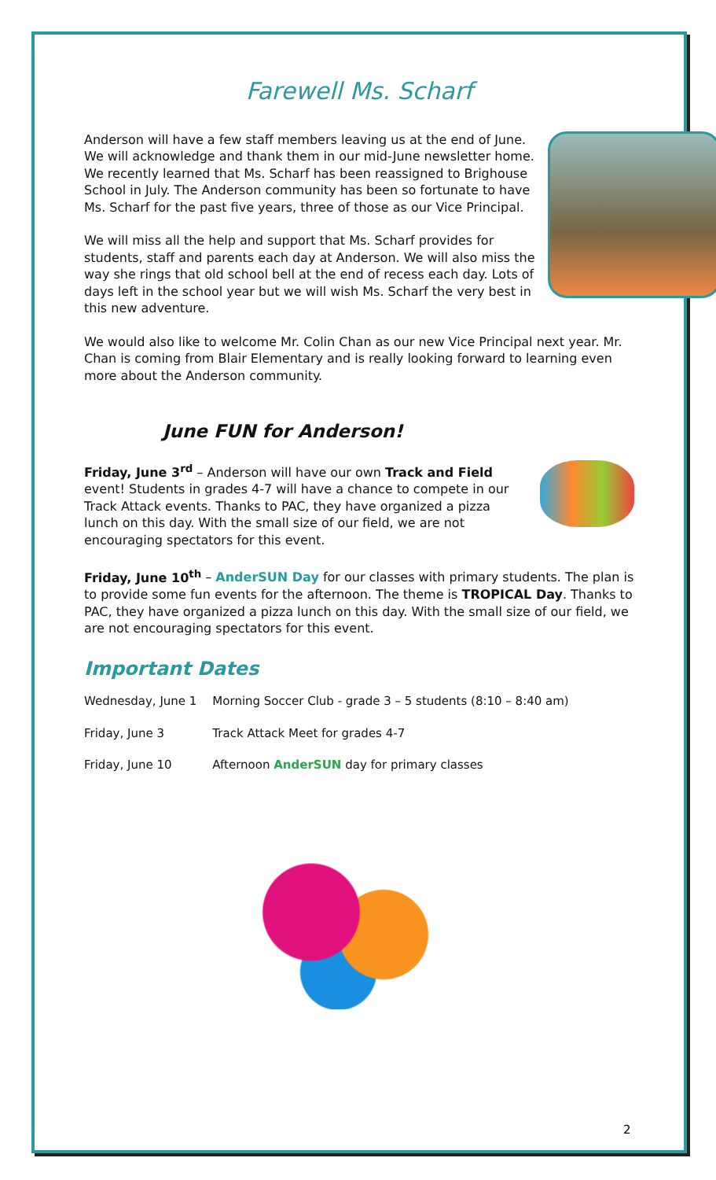Farewell Ms. Scharf
Anderson will have a few staff members leaving us at the end of June. We will acknowledge and thank them in our mid-June newsletter home. We recently learned that Ms. Scharf has been reassigned to Brighouse School in July. The Anderson community has been so fortunate to have Ms. Scharf for the past five years, three of those as our Vice Principal.
We will miss all the help and support that Ms. Scharf provides for students, staff and parents each day at Anderson. We will also miss the way she rings that old school bell at the end of recess each day. Lots of days left in the school year but we will wish Ms. Scharf the very best in this new adventure.
We would also like to welcome Mr. Colin Chan as our new Vice Principal next year. Mr. Chan is coming from Blair Elementary and is really looking forward to learning even more about the Anderson community.
June FUN for Anderson!
Friday, June 3<sup>rd</sup> – Anderson will have our own Track and Field event! Students in grades 4-7 will have a chance to compete in our Track Attack events. Thanks to PAC, they have organized a pizza lunch on this day. With the small size of our field, we are not encouraging spectators for this event.
Friday, June 10<sup>th</sup> – AnderSUN Day for our classes with primary students. The plan is to provide some fun events for the afternoon. The theme is TROPICAL Day. Thanks to PAC, they have organized a pizza lunch on this day. With the small size of our field, we are not encouraging spectators for this event.
Important Dates
| Wednesday, June 1 | Morning Soccer Club - grade 3 – 5 students (8:10 – 8:40 am) |
| Friday, June 3 | Track Attack Meet for grades 4-7 |
| Friday, June 10 | Afternoon AnderSUN day for primary classes |
2